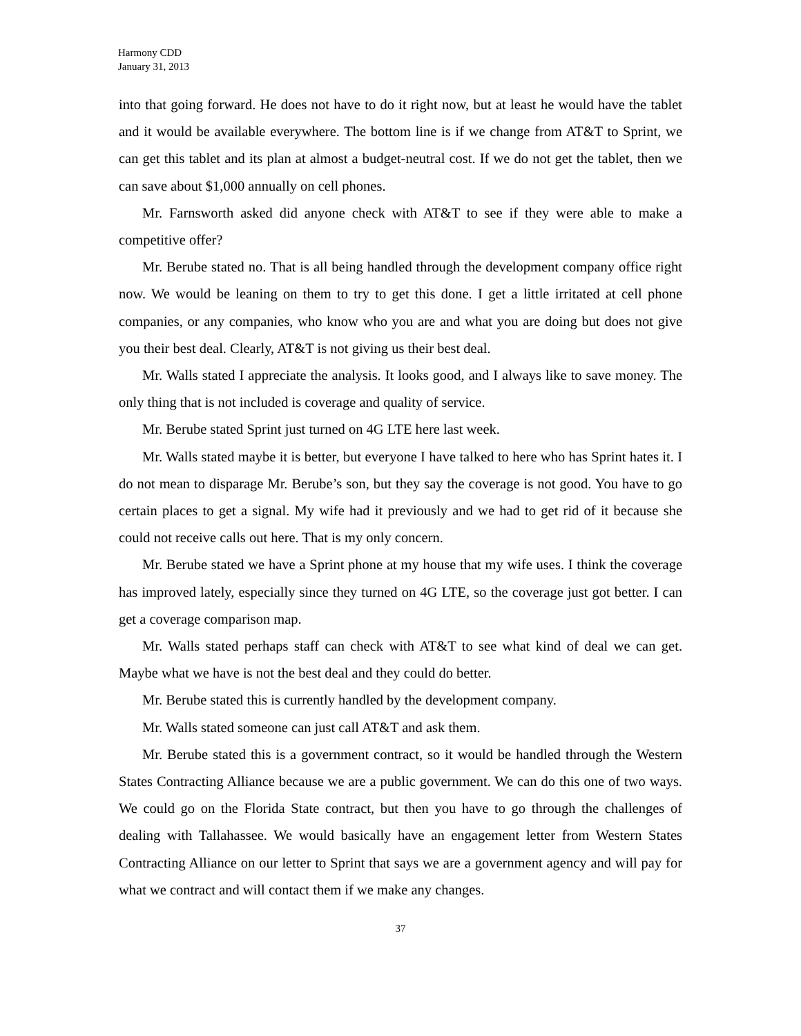Harmony CDD
January 31, 2013
into that going forward. He does not have to do it right now, but at least he would have the tablet and it would be available everywhere. The bottom line is if we change from AT&T to Sprint, we can get this tablet and its plan at almost a budget-neutral cost. If we do not get the tablet, then we can save about $1,000 annually on cell phones.
Mr. Farnsworth asked did anyone check with AT&T to see if they were able to make a competitive offer?
Mr. Berube stated no. That is all being handled through the development company office right now. We would be leaning on them to try to get this done. I get a little irritated at cell phone companies, or any companies, who know who you are and what you are doing but does not give you their best deal. Clearly, AT&T is not giving us their best deal.
Mr. Walls stated I appreciate the analysis. It looks good, and I always like to save money. The only thing that is not included is coverage and quality of service.
Mr. Berube stated Sprint just turned on 4G LTE here last week.
Mr. Walls stated maybe it is better, but everyone I have talked to here who has Sprint hates it. I do not mean to disparage Mr. Berube’s son, but they say the coverage is not good. You have to go certain places to get a signal. My wife had it previously and we had to get rid of it because she could not receive calls out here. That is my only concern.
Mr. Berube stated we have a Sprint phone at my house that my wife uses. I think the coverage has improved lately, especially since they turned on 4G LTE, so the coverage just got better. I can get a coverage comparison map.
Mr. Walls stated perhaps staff can check with AT&T to see what kind of deal we can get. Maybe what we have is not the best deal and they could do better.
Mr. Berube stated this is currently handled by the development company.
Mr. Walls stated someone can just call AT&T and ask them.
Mr. Berube stated this is a government contract, so it would be handled through the Western States Contracting Alliance because we are a public government. We can do this one of two ways. We could go on the Florida State contract, but then you have to go through the challenges of dealing with Tallahassee. We would basically have an engagement letter from Western States Contracting Alliance on our letter to Sprint that says we are a government agency and will pay for what we contract and will contact them if we make any changes.
37